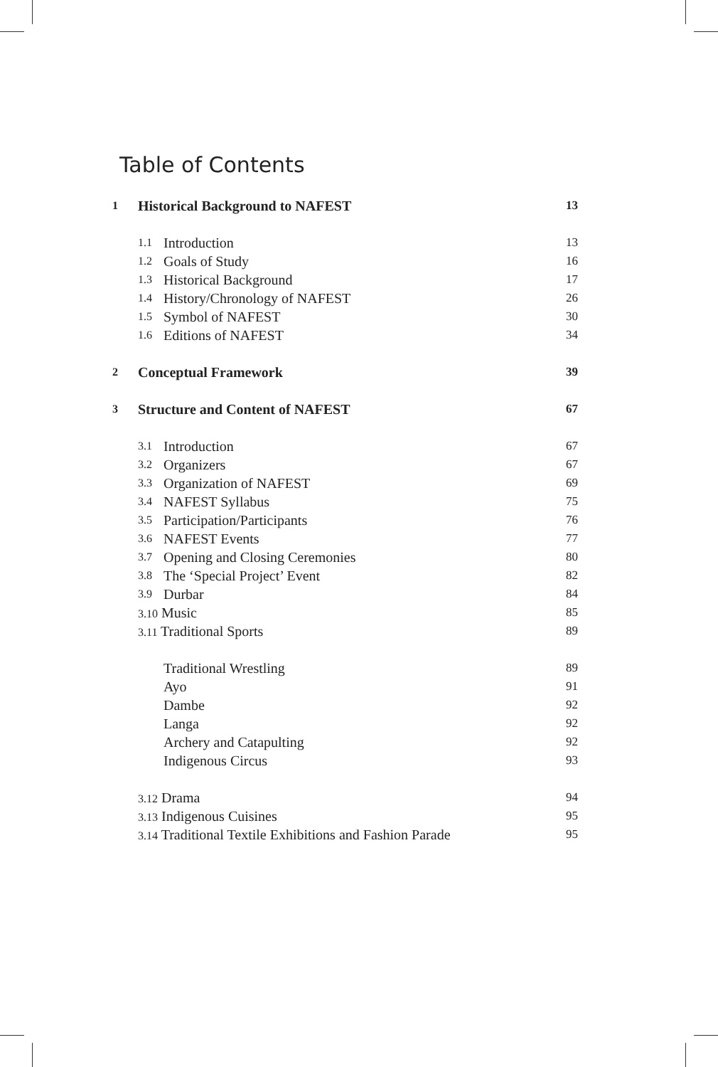Table of Contents
1 Historical Background to NAFEST 13
1.1 Introduction 13
1.2 Goals of Study 16
1.3 Historical Background 17
1.4 History/Chronology of NAFEST 26
1.5 Symbol of NAFEST 30
1.6 Editions of NAFEST 34
2 Conceptual Framework 39
3 Structure and Content of NAFEST 67
3.1 Introduction 67
3.2 Organizers 67
3.3 Organization of NAFEST 69
3.4 NAFEST Syllabus 75
3.5 Participation/Participants 76
3.6 NAFEST Events 77
3.7 Opening and Closing Ceremonies 80
3.8 The ‘Special Project’ Event 82
3.9 Durbar 84
3.10 Music 85
3.11 Traditional Sports 89
Traditional Wrestling 89
Ayo 91
Dambe 92
Langa 92
Archery and Catapulting 92
Indigenous Circus 93
3.12 Drama 94
3.13 Indigenous Cuisines 95
3.14 Traditional Textile Exhibitions and Fashion Parade 95